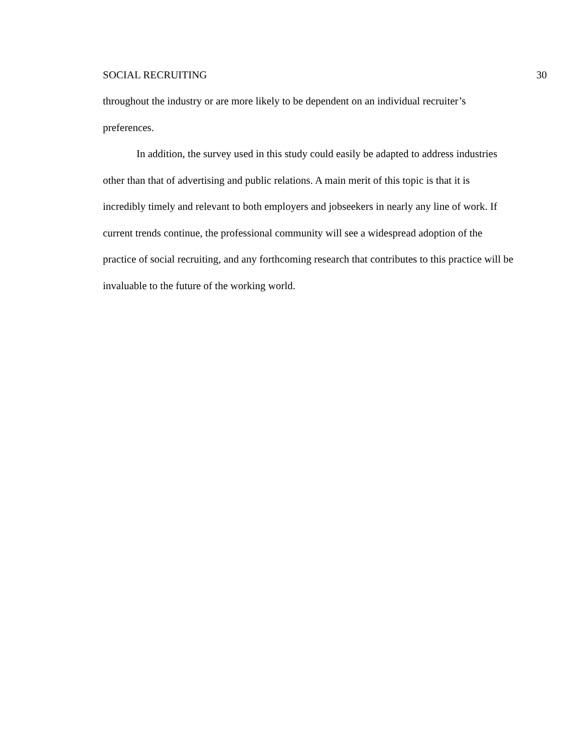SOCIAL RECRUITING 30
throughout the industry or are more likely to be dependent on an individual recruiter’s preferences.
In addition, the survey used in this study could easily be adapted to address industries other than that of advertising and public relations. A main merit of this topic is that it is incredibly timely and relevant to both employers and jobseekers in nearly any line of work. If current trends continue, the professional community will see a widespread adoption of the practice of social recruiting, and any forthcoming research that contributes to this practice will be invaluable to the future of the working world.